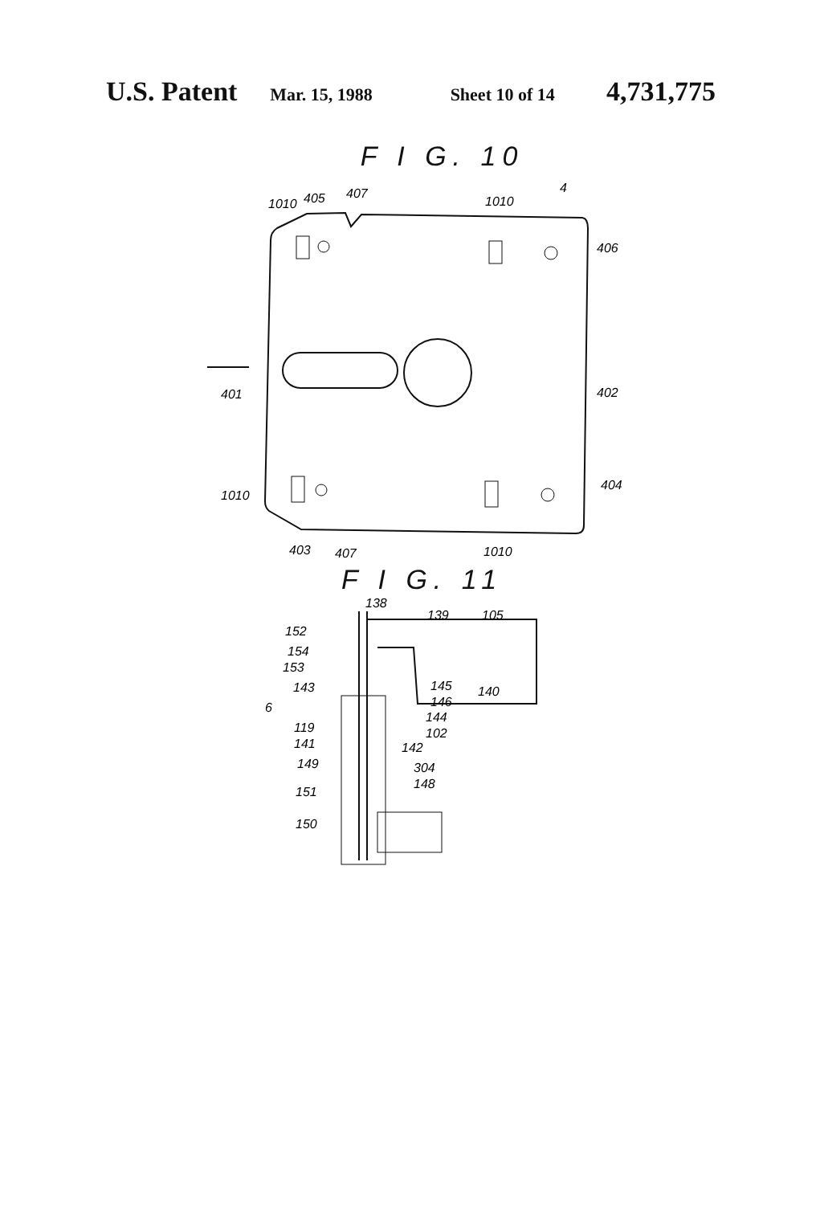U.S. Patent Mar. 15, 1988 Sheet 10 of 14 4,731,775
F I G. 10
1010
405
407
1010
4
406
401
402
1010
404
403
407
1010
F I G. 11
138
139
105
152
154
153
143
6
119
141
149
151
150
145
146
144
102
142
304
148
140